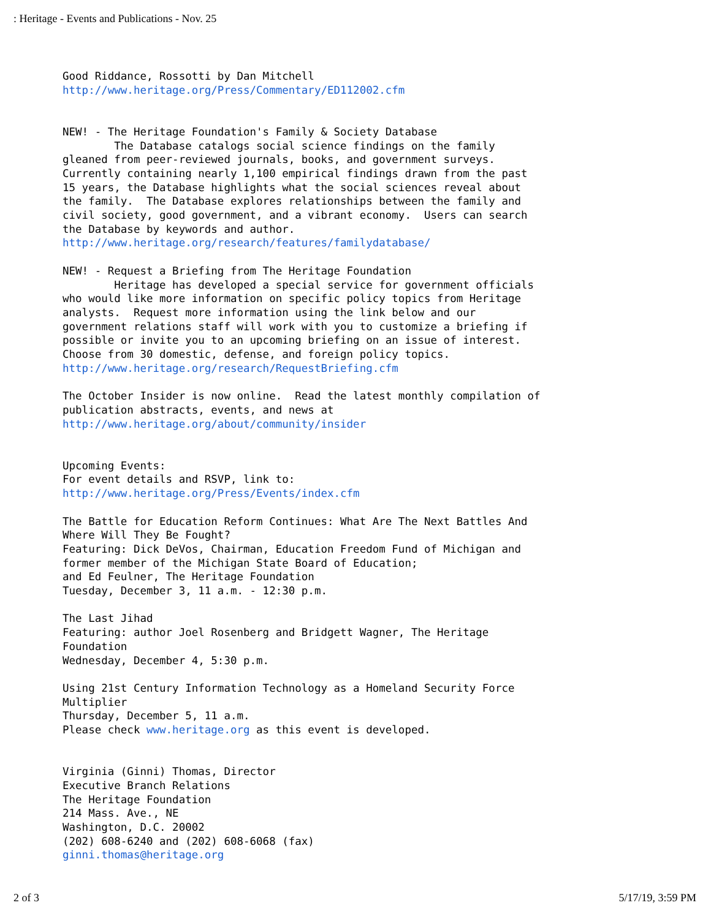: Heritage - Events and Publications - Nov. 25
Good Riddance, Rossotti by Dan Mitchell
http://www.heritage.org/Press/Commentary/ED112002.cfm


NEW! - The Heritage Foundation's Family & Society Database
        The Database catalogs social science findings on the family
gleaned from peer-reviewed journals, books, and government surveys.
Currently containing nearly 1,100 empirical findings drawn from the past
15 years, the Database highlights what the social sciences reveal about
the family.  The Database explores relationships between the family and
civil society, good government, and a vibrant economy.  Users can search
the Database by keywords and author.
http://www.heritage.org/research/features/familydatabase/

NEW! - Request a Briefing from The Heritage Foundation
        Heritage has developed a special service for government officials
who would like more information on specific policy topics from Heritage
analysts.  Request more information using the link below and our
government relations staff will work with you to customize a briefing if
possible or invite you to an upcoming briefing on an issue of interest.
Choose from 30 domestic, defense, and foreign policy topics.
http://www.heritage.org/research/RequestBriefing.cfm

The October Insider is now online.  Read the latest monthly compilation of
publication abstracts, events, and news at
http://www.heritage.org/about/community/insider


Upcoming Events:
For event details and RSVP, link to:
http://www.heritage.org/Press/Events/index.cfm

The Battle for Education Reform Continues: What Are The Next Battles And
Where Will They Be Fought?
Featuring: Dick DeVos, Chairman, Education Freedom Fund of Michigan and
former member of the Michigan State Board of Education;
and Ed Feulner, The Heritage Foundation
Tuesday, December 3, 11 a.m. - 12:30 p.m.

The Last Jihad
Featuring: author Joel Rosenberg and Bridgett Wagner, The Heritage
Foundation
Wednesday, December 4, 5:30 p.m.

Using 21st Century Information Technology as a Homeland Security Force
Multiplier
Thursday, December 5, 11 a.m.
Please check www.heritage.org as this event is developed.


Virginia (Ginni) Thomas, Director
Executive Branch Relations
The Heritage Foundation
214 Mass. Ave., NE
Washington, D.C. 20002
(202) 608-6240 and (202) 608-6068 (fax)
ginni.thomas@heritage.org
2 of 3 5/17/19, 3:59 PM